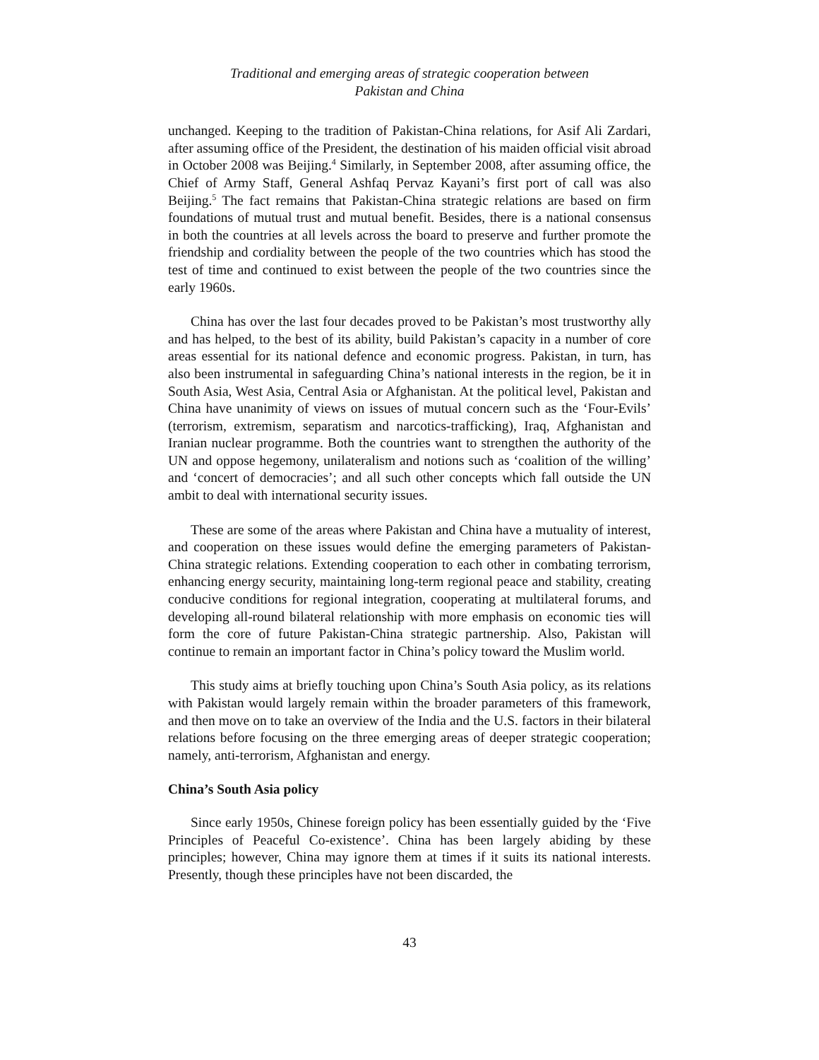Traditional and emerging areas of strategic cooperation between
Pakistan and China
unchanged. Keeping to the tradition of Pakistan-China relations, for Asif Ali Zardari, after assuming office of the President, the destination of his maiden official visit abroad in October 2008 was Beijing.<sup>4</sup> Similarly, in September 2008, after assuming office, the Chief of Army Staff, General Ashfaq Pervaz Kayani’s first port of call was also Beijing.<sup>5</sup> The fact remains that Pakistan-China strategic relations are based on firm foundations of mutual trust and mutual benefit. Besides, there is a national consensus in both the countries at all levels across the board to preserve and further promote the friendship and cordiality between the people of the two countries which has stood the test of time and continued to exist between the people of the two countries since the early 1960s.
China has over the last four decades proved to be Pakistan’s most trustworthy ally and has helped, to the best of its ability, build Pakistan’s capacity in a number of core areas essential for its national defence and economic progress. Pakistan, in turn, has also been instrumental in safeguarding China’s national interests in the region, be it in South Asia, West Asia, Central Asia or Afghanistan. At the political level, Pakistan and China have unanimity of views on issues of mutual concern such as the ‘Four-Evils’ (terrorism, extremism, separatism and narcotics-trafficking), Iraq, Afghanistan and Iranian nuclear programme. Both the countries want to strengthen the authority of the UN and oppose hegemony, unilateralism and notions such as ‘coalition of the willing’ and ‘concert of democracies’; and all such other concepts which fall outside the UN ambit to deal with international security issues.
These are some of the areas where Pakistan and China have a mutuality of interest, and cooperation on these issues would define the emerging parameters of Pakistan-China strategic relations. Extending cooperation to each other in combating terrorism, enhancing energy security, maintaining long-term regional peace and stability, creating conducive conditions for regional integration, cooperating at multilateral forums, and developing all-round bilateral relationship with more emphasis on economic ties will form the core of future Pakistan-China strategic partnership. Also, Pakistan will continue to remain an important factor in China’s policy toward the Muslim world.
This study aims at briefly touching upon China’s South Asia policy, as its relations with Pakistan would largely remain within the broader parameters of this framework, and then move on to take an overview of the India and the U.S. factors in their bilateral relations before focusing on the three emerging areas of deeper strategic cooperation; namely, anti-terrorism, Afghanistan and energy.
China’s South Asia policy
Since early 1950s, Chinese foreign policy has been essentially guided by the ‘Five Principles of Peaceful Co-existence’. China has been largely abiding by these principles; however, China may ignore them at times if it suits its national interests. Presently, though these principles have not been discarded, the
43